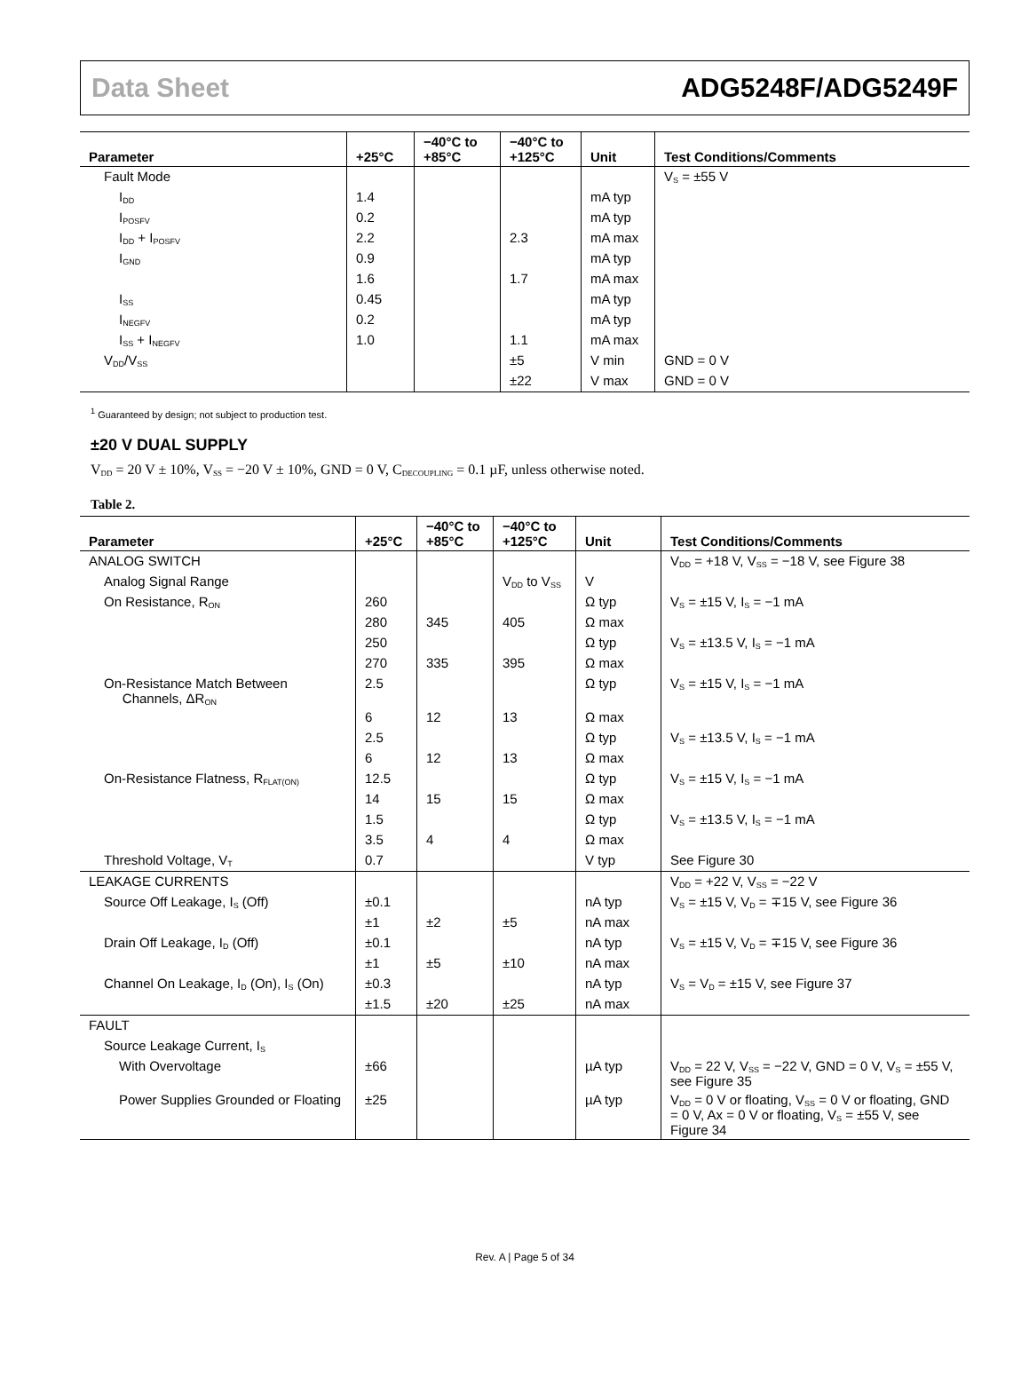Data Sheet ADG5248F/ADG5249F
| Parameter | +25°C | −40°C to +85°C | −40°C to +125°C | Unit | Test Conditions/Comments |
| --- | --- | --- | --- | --- | --- |
| Fault Mode | | | | | V<sub>S</sub> = ±55 V |
| I<sub>DD</sub> | 1.4 | | | mA typ | |
| I<sub>POSFV</sub> | 0.2 | | | mA typ | |
| I<sub>DD</sub> + I<sub>POSFV</sub> | 2.2 | | 2.3 | mA max | |
| I<sub>GND</sub> | 0.9 | | | mA typ | |
| | 1.6 | | 1.7 | mA max | |
| I<sub>SS</sub> | 0.45 | | | mA typ | |
| I<sub>NEGFV</sub> | 0.2 | | | mA typ | |
| I<sub>SS</sub> + I<sub>NEGFV</sub> | 1.0 | | 1.1 | mA max | |
| V<sub>DD</sub>/V<sub>SS</sub> | | | ±5 | V min | GND = 0 V |
| | | | ±22 | V max | GND = 0 V |
<sup>1</sup> Guaranteed by design; not subject to production test.
±20 V DUAL SUPPLY
V<sub>DD</sub> = 20 V ± 10%, V<sub>SS</sub> = −20 V ± 10%, GND = 0 V, C<sub>DECOUPLING</sub> = 0.1 µF, unless otherwise noted.
Table 2.
| Parameter | +25°C | −40°C to +85°C | −40°C to +125°C | Unit | Test Conditions/Comments |
| --- | --- | --- | --- | --- | --- |
| ANALOG SWITCH | | | | | V<sub>DD</sub> = +18 V, V<sub>SS</sub> = −18 V, see Figure 38 |
| Analog Signal Range | | | V<sub>DD</sub> to V<sub>SS</sub> | V | |
| On Resistance, R<sub>ON</sub> | 260 | | | Ω typ | V<sub>S</sub> = ±15 V, I<sub>S</sub> = −1 mA |
| | 280 | 345 | 405 | Ω max | |
| | 250 | | | Ω typ | V<sub>S</sub> = ±13.5 V, I<sub>S</sub> = −1 mA |
| | 270 | 335 | 395 | Ω max | |
| On-Resistance Match Between Channels, ΔR<sub>ON</sub> | 2.5 | | | Ω typ | V<sub>S</sub> = ±15 V, I<sub>S</sub> = −1 mA |
| | 6 | 12 | 13 | Ω max | |
| | 2.5 | | | Ω typ | V<sub>S</sub> = ±13.5 V, I<sub>S</sub> = −1 mA |
| | 6 | 12 | 13 | Ω max | |
| On-Resistance Flatness, R<sub>FLAT(ON)</sub> | 12.5 | | | Ω typ | V<sub>S</sub> = ±15 V, I<sub>S</sub> = −1 mA |
| | 14 | 15 | 15 | Ω max | |
| | 1.5 | | | Ω typ | V<sub>S</sub> = ±13.5 V, I<sub>S</sub> = −1 mA |
| | 3.5 | 4 | 4 | Ω max | |
| Threshold Voltage, V<sub>T</sub> | 0.7 | | | V typ | See Figure 30 |
| LEAKAGE CURRENTS | | | | | V<sub>DD</sub> = +22 V, V<sub>SS</sub> = −22 V |
| Source Off Leakage, I<sub>S</sub> (Off) | ±0.1 | | | nA typ | V<sub>S</sub> = ±15 V, V<sub>D</sub> = ∓15 V, see Figure 36 |
| | ±1 | ±2 | ±5 | nA max | |
| Drain Off Leakage, I<sub>D</sub> (Off) | ±0.1 | | | nA typ | V<sub>S</sub> = ±15 V, V<sub>D</sub> = ∓15 V, see Figure 36 |
| | ±1 | ±5 | ±10 | nA max | |
| Channel On Leakage, I<sub>D</sub> (On), I<sub>S</sub> (On) | ±0.3 | | | nA typ | V<sub>S</sub> = V<sub>D</sub> = ±15 V, see Figure 37 |
| | ±1.5 | ±20 | ±25 | nA max | |
| FAULT | | | | | |
| Source Leakage Current, I<sub>S</sub> | | | | | |
| With Overvoltage | ±66 | | | µA typ | V<sub>DD</sub> = 22 V, V<sub>SS</sub> = −22 V, GND = 0 V, V<sub>S</sub> = ±55 V, see Figure 35 |
| Power Supplies Grounded or Floating | ±25 | | | µA typ | V<sub>DD</sub> = 0 V or floating, V<sub>SS</sub> = 0 V or floating, GND = 0 V, Ax = 0 V or floating, V<sub>S</sub> = ±55 V, see Figure 34 |
Rev. A | Page 5 of 34